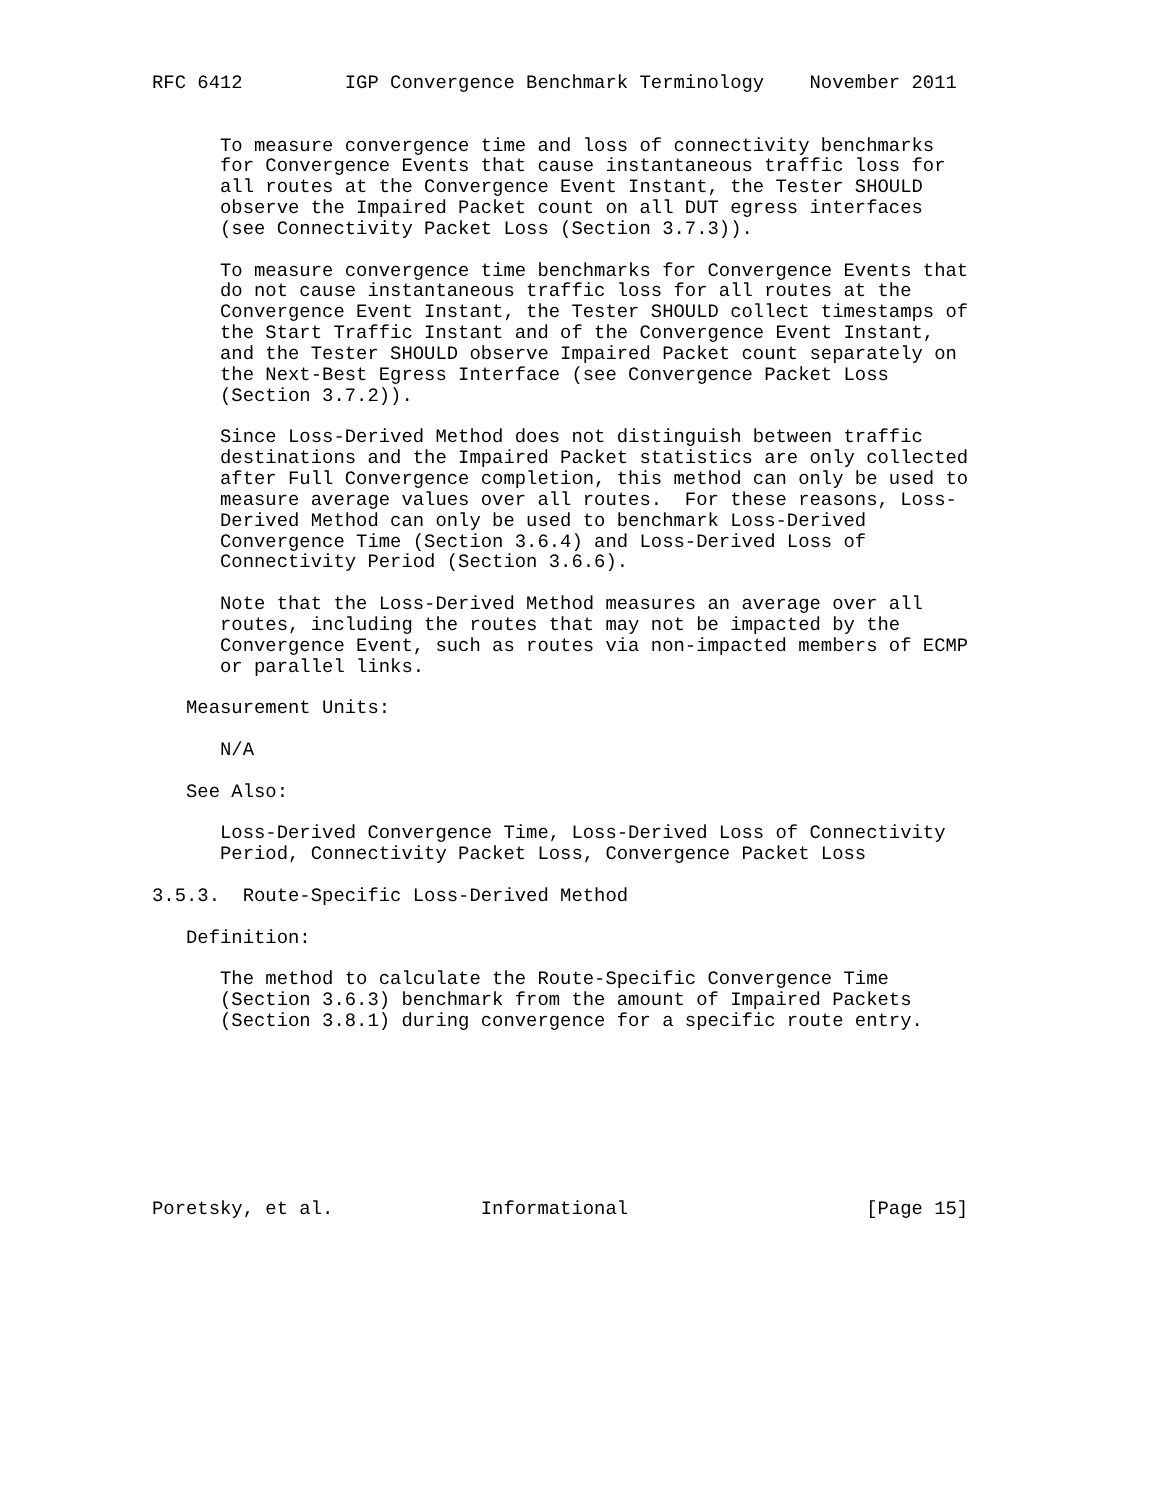RFC 6412         IGP Convergence Benchmark Terminology    November 2011


      To measure convergence time and loss of connectivity benchmarks
      for Convergence Events that cause instantaneous traffic loss for
      all routes at the Convergence Event Instant, the Tester SHOULD
      observe the Impaired Packet count on all DUT egress interfaces
      (see Connectivity Packet Loss (Section 3.7.3)).

      To measure convergence time benchmarks for Convergence Events that
      do not cause instantaneous traffic loss for all routes at the
      Convergence Event Instant, the Tester SHOULD collect timestamps of
      the Start Traffic Instant and of the Convergence Event Instant,
      and the Tester SHOULD observe Impaired Packet count separately on
      the Next-Best Egress Interface (see Convergence Packet Loss
      (Section 3.7.2)).

      Since Loss-Derived Method does not distinguish between traffic
      destinations and the Impaired Packet statistics are only collected
      after Full Convergence completion, this method can only be used to
      measure average values over all routes.  For these reasons, Loss-
      Derived Method can only be used to benchmark Loss-Derived
      Convergence Time (Section 3.6.4) and Loss-Derived Loss of
      Connectivity Period (Section 3.6.6).

      Note that the Loss-Derived Method measures an average over all
      routes, including the routes that may not be impacted by the
      Convergence Event, such as routes via non-impacted members of ECMP
      or parallel links.

   Measurement Units:

      N/A

   See Also:

      Loss-Derived Convergence Time, Loss-Derived Loss of Connectivity
      Period, Connectivity Packet Loss, Convergence Packet Loss

3.5.3.  Route-Specific Loss-Derived Method

   Definition:

      The method to calculate the Route-Specific Convergence Time
      (Section 3.6.3) benchmark from the amount of Impaired Packets
      (Section 3.8.1) during convergence for a specific route entry.








Poretsky, et al.             Informational                     [Page 15]